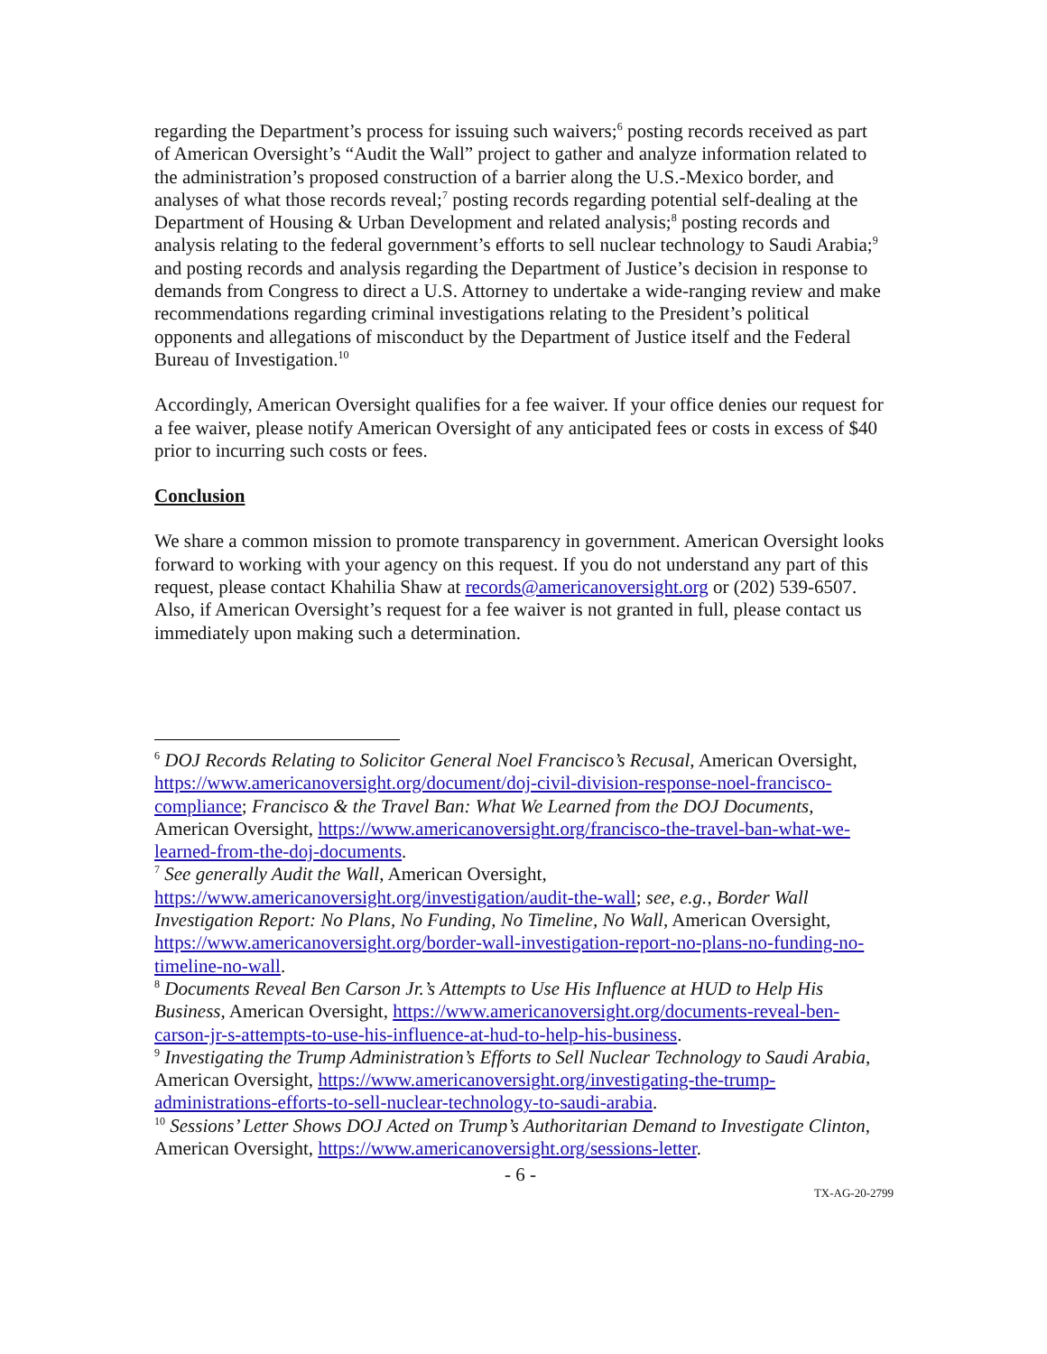regarding the Department’s process for issuing such waivers;<sup>6</sup> posting records received as part of American Oversight’s “Audit the Wall” project to gather and analyze information related to the administration’s proposed construction of a barrier along the U.S.-Mexico border, and analyses of what those records reveal;<sup>7</sup> posting records regarding potential self-dealing at the Department of Housing & Urban Development and related analysis;<sup>8</sup> posting records and analysis relating to the federal government’s efforts to sell nuclear technology to Saudi Arabia;<sup>9</sup> and posting records and analysis regarding the Department of Justice’s decision in response to demands from Congress to direct a U.S. Attorney to undertake a wide-ranging review and make recommendations regarding criminal investigations relating to the President’s political opponents and allegations of misconduct by the Department of Justice itself and the Federal Bureau of Investigation.<sup>10</sup>
Accordingly, American Oversight qualifies for a fee waiver. If your office denies our request for a fee waiver, please notify American Oversight of any anticipated fees or costs in excess of $40 prior to incurring such costs or fees.
Conclusion
We share a common mission to promote transparency in government. American Oversight looks forward to working with your agency on this request. If you do not understand any part of this request, please contact Khahilia Shaw at records@americanoversight.org or (202) 539-6507. Also, if American Oversight’s request for a fee waiver is not granted in full, please contact us immediately upon making such a determination.
<sup>6</sup> DOJ Records Relating to Solicitor General Noel Francisco’s Recusal, American Oversight, https://www.americanoversight.org/document/doj-civil-division-response-noel-francisco-compliance; Francisco & the Travel Ban: What We Learned from the DOJ Documents, American Oversight, https://www.americanoversight.org/francisco-the-travel-ban-what-we-learned-from-the-doj-documents.
<sup>7</sup> See generally Audit the Wall, American Oversight, https://www.americanoversight.org/investigation/audit-the-wall; see, e.g., Border Wall Investigation Report: No Plans, No Funding, No Timeline, No Wall, American Oversight, https://www.americanoversight.org/border-wall-investigation-report-no-plans-no-funding-no-timeline-no-wall.
<sup>8</sup> Documents Reveal Ben Carson Jr.’s Attempts to Use His Influence at HUD to Help His Business, American Oversight, https://www.americanoversight.org/documents-reveal-ben-carson-jr-s-attempts-to-use-his-influence-at-hud-to-help-his-business.
<sup>9</sup> Investigating the Trump Administration’s Efforts to Sell Nuclear Technology to Saudi Arabia, American Oversight, https://www.americanoversight.org/investigating-the-trump-administrations-efforts-to-sell-nuclear-technology-to-saudi-arabia.
<sup>10</sup> Sessions’ Letter Shows DOJ Acted on Trump’s Authoritarian Demand to Investigate Clinton, American Oversight, https://www.americanoversight.org/sessions-letter.
- 6 -
TX-AG-20-2799